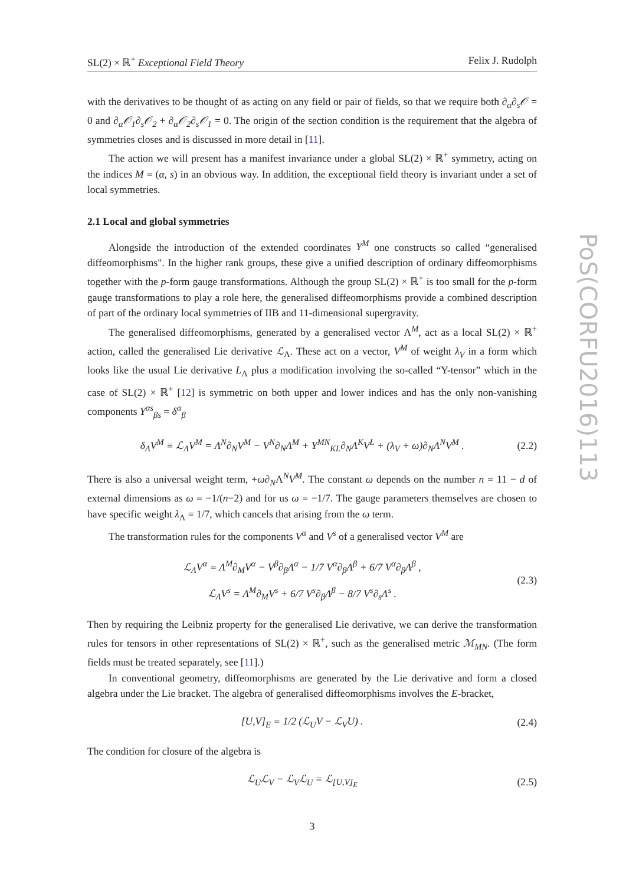SL(2) × ℝ<sup>+</sup> Exceptional Field Theory Felix J. Rudolph
with the derivatives to be thought of as acting on any field or pair of fields, so that we require both ∂<sub>α</sub>∂<sub>s</sub>𝒪 = 0 and ∂<sub>α</sub>𝒪<sub>1</sub>∂<sub>s</sub>𝒪<sub>2</sub> + ∂<sub>α</sub>𝒪<sub>2</sub>∂<sub>s</sub>𝒪<sub>1</sub> = 0. The origin of the section condition is the requirement that the algebra of symmetries closes and is discussed in more detail in [11].
The action we will present has a manifest invariance under a global SL(2) × ℝ<sup>+</sup> symmetry, acting on the indices M = (α, s) in an obvious way. In addition, the exceptional field theory is invariant under a set of local symmetries.
2.1 Local and global symmetries
Alongside the introduction of the extended coordinates Y<sup>M</sup> one constructs so called “generalised diffeomorphisms". In the higher rank groups, these give a unified description of ordinary diffeomorphisms together with the p-form gauge transformations. Although the group SL(2) × ℝ<sup>+</sup> is too small for the p-form gauge transformations to play a role here, the generalised diffeomorphisms provide a combined description of part of the ordinary local symmetries of IIB and 11-dimensional supergravity.
The generalised diffeomorphisms, generated by a generalised vector Λ<sup>M</sup>, act as a local SL(2) × ℝ<sup>+</sup> action, called the generalised Lie derivative ℒ<sub>Λ</sub>. These act on a vector, V<sup>M</sup> of weight λ<sub>V</sub> in a form which looks like the usual Lie derivative L<sub>Λ</sub> plus a modification involving the so-called “Y-tensor” which in the case of SL(2) × ℝ<sup>+</sup> [12] is symmetric on both upper and lower indices and has the only non-vanishing components Y<sup>αs</sup><sub>βs</sub> = δ<sup>α</sup><sub>β</sub>
δ<sub>Λ</sub>V<sup>M</sup> ≡ ℒ<sub>Λ</sub>V<sup>M</sup> = Λ<sup>N</sup>∂<sub>N</sub>V<sup>M</sup> − V<sup>N</sup>∂<sub>N</sub>Λ<sup>M</sup> + Y<sup>MN</sup><sub>KL</sub>∂<sub>N</sub>Λ<sup>K</sup>V<sup>L</sup> + (λ<sub>V</sub> + ω)∂<sub>N</sub>Λ<sup>N</sup>V<sup>M</sup> . (2.2)
There is also a universal weight term, +ω∂<sub>N</sub>Λ<sup>N</sup>V<sup>M</sup>. The constant ω depends on the number n = 11 − d of external dimensions as ω = −1/(n−2) and for us ω = −1/7. The gauge parameters themselves are chosen to have specific weight λ<sub>Λ</sub> = 1/7, which cancels that arising from the ω term.
The transformation rules for the components V<sup>α</sup> and V<sup>s</sup> of a generalised vector V<sup>M</sup> are
ℒ<sub>Λ</sub>V<sup>α</sup> = Λ<sup>M</sup>∂<sub>M</sub>V<sup>α</sup> − V<sup>β</sup>∂<sub>β</sub>Λ<sup>α</sup> − 1/7 V<sup>α</sup>∂<sub>β</sub>Λ<sup>β</sup> + 6/7 V<sup>α</sup>∂<sub>β</sub>Λ<sup>β</sup> ,
ℒ<sub>Λ</sub>V<sup>s</sup> = Λ<sup>M</sup>∂<sub>M</sub>V<sup>s</sup> + 6/7 V<sup>s</sup>∂<sub>β</sub>Λ<sup>β</sup> − 8/7 V<sup>s</sup>∂<sub>s</sub>Λ<sup>s</sup> . (2.3)
Then by requiring the Leibniz property for the generalised Lie derivative, we can derive the transformation rules for tensors in other representations of SL(2) × ℝ<sup>+</sup>, such as the generalised metric ℳ<sub>MN</sub>. (The form fields must be treated separately, see [11].)
In conventional geometry, diffeomorphisms are generated by the Lie derivative and form a closed algebra under the Lie bracket. The algebra of generalised diffeomorphisms involves the E-bracket,
[U,V]<sub>E</sub> = 1/2 (ℒ<sub>U</sub>V − ℒ<sub>V</sub>U) . (2.4)
The condition for closure of the algebra is
ℒ<sub>U</sub>ℒ<sub>V</sub> − ℒ<sub>V</sub>ℒ<sub>U</sub> = ℒ<sub>[U,V]<sub>E</sub></sub> (2.5)
3
PoS(CORFU2016)113